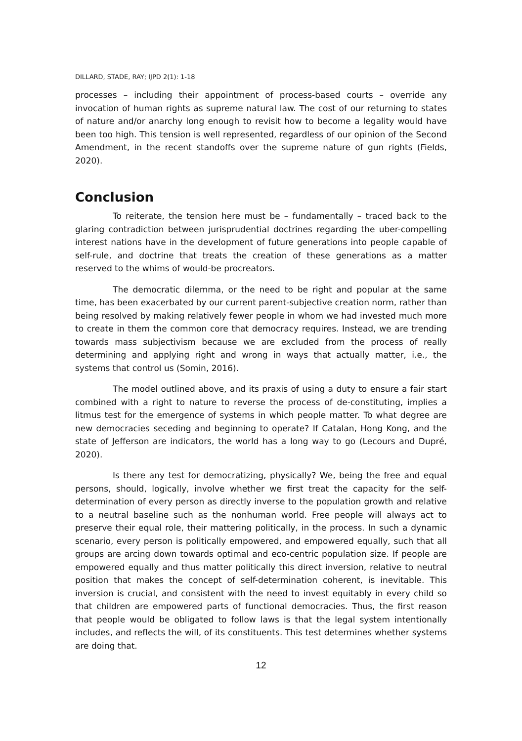DILLARD, STADE, RAY; IJPD 2(1): 1-18
processes – including their appointment of process-based courts – override any invocation of human rights as supreme natural law. The cost of our returning to states of nature and/or anarchy long enough to revisit how to become a legality would have been too high. This tension is well represented, regardless of our opinion of the Second Amendment, in the recent standoffs over the supreme nature of gun rights (Fields, 2020).
Conclusion
To reiterate, the tension here must be – fundamentally – traced back to the glaring contradiction between jurisprudential doctrines regarding the uber-compelling interest nations have in the development of future generations into people capable of self-rule, and doctrine that treats the creation of these generations as a matter reserved to the whims of would-be procreators.
The democratic dilemma, or the need to be right and popular at the same time, has been exacerbated by our current parent-subjective creation norm, rather than being resolved by making relatively fewer people in whom we had invested much more to create in them the common core that democracy requires. Instead, we are trending towards mass subjectivism because we are excluded from the process of really determining and applying right and wrong in ways that actually matter, i.e., the systems that control us (Somin, 2016).
The model outlined above, and its praxis of using a duty to ensure a fair start combined with a right to nature to reverse the process of de-constituting, implies a litmus test for the emergence of systems in which people matter. To what degree are new democracies seceding and beginning to operate? If Catalan, Hong Kong, and the state of Jefferson are indicators, the world has a long way to go (Lecours and Dupré, 2020).
Is there any test for democratizing, physically? We, being the free and equal persons, should, logically, involve whether we first treat the capacity for the self-determination of every person as directly inverse to the population growth and relative to a neutral baseline such as the nonhuman world. Free people will always act to preserve their equal role, their mattering politically, in the process. In such a dynamic scenario, every person is politically empowered, and empowered equally, such that all groups are arcing down towards optimal and eco-centric population size. If people are empowered equally and thus matter politically this direct inversion, relative to neutral position that makes the concept of self-determination coherent, is inevitable. This inversion is crucial, and consistent with the need to invest equitably in every child so that children are empowered parts of functional democracies. Thus, the first reason that people would be obligated to follow laws is that the legal system intentionally includes, and reflects the will, of its constituents. This test determines whether systems are doing that.
12